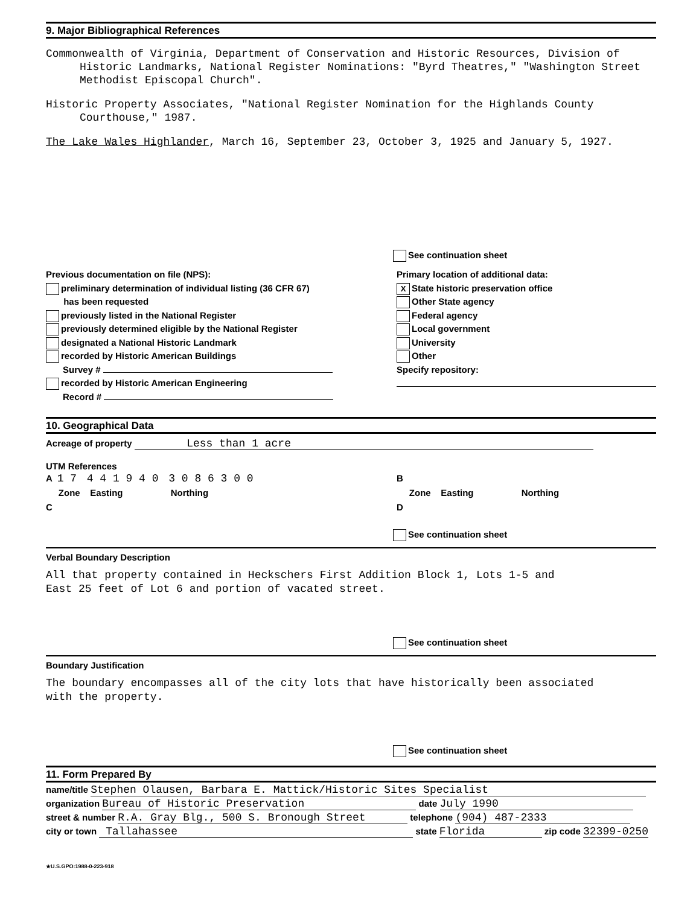9. Major Bibliographical References
Commonwealth of Virginia, Department of Conservation and Historic Resources, Division of Historic Landmarks, National Register Nominations: "Byrd Theatres," "Washington Street Methodist Episcopal Church".
Historic Property Associates, "National Register Nomination for the Highlands County Courthouse," 1987.
The Lake Wales Highlander, March 16, September 23, October 3, 1925 and January 5, 1927.
See continuation sheet
Previous documentation on file (NPS):
preliminary determination of individual listing (36 CFR 67)
has been requested
previously listed in the National Register
previously determined eligible by the National Register
designated a National Historic Landmark
recorded by Historic American Buildings
Survey #
recorded by Historic American Engineering
Record #
Primary location of additional data:
X State historic preservation office
Other State agency
Federal agency
Local government
University
Other
Specify repository:
10. Geographical Data
Acreage of property Less than 1 acre
UTM References
A 1 7 4 4 1 9 4 0 3 0 8 6 3 0 0
Zone Easting Northing
C
B
Zone Easting Northing
D
See continuation sheet
Verbal Boundary Description
All that property contained in Heckschers First Addition Block 1, Lots 1-5 and
East 25 feet of Lot 6 and portion of vacated street.
See continuation sheet
Boundary Justification
The boundary encompasses all of the city lots that have historically been associated
with the property.
See continuation sheet
11. Form Prepared By
name/title Stephen Olausen, Barbara E. Mattick/Historic Sites Specialist
organization Bureau of Historic Preservation date July 1990
street & number R.A. Gray Blg., 500 S. Bronough Street telephone (904) 487-2333
city or town Tallahassee state Florida zip code 32399-0250
★U.S.GPO:1988-0-223-918